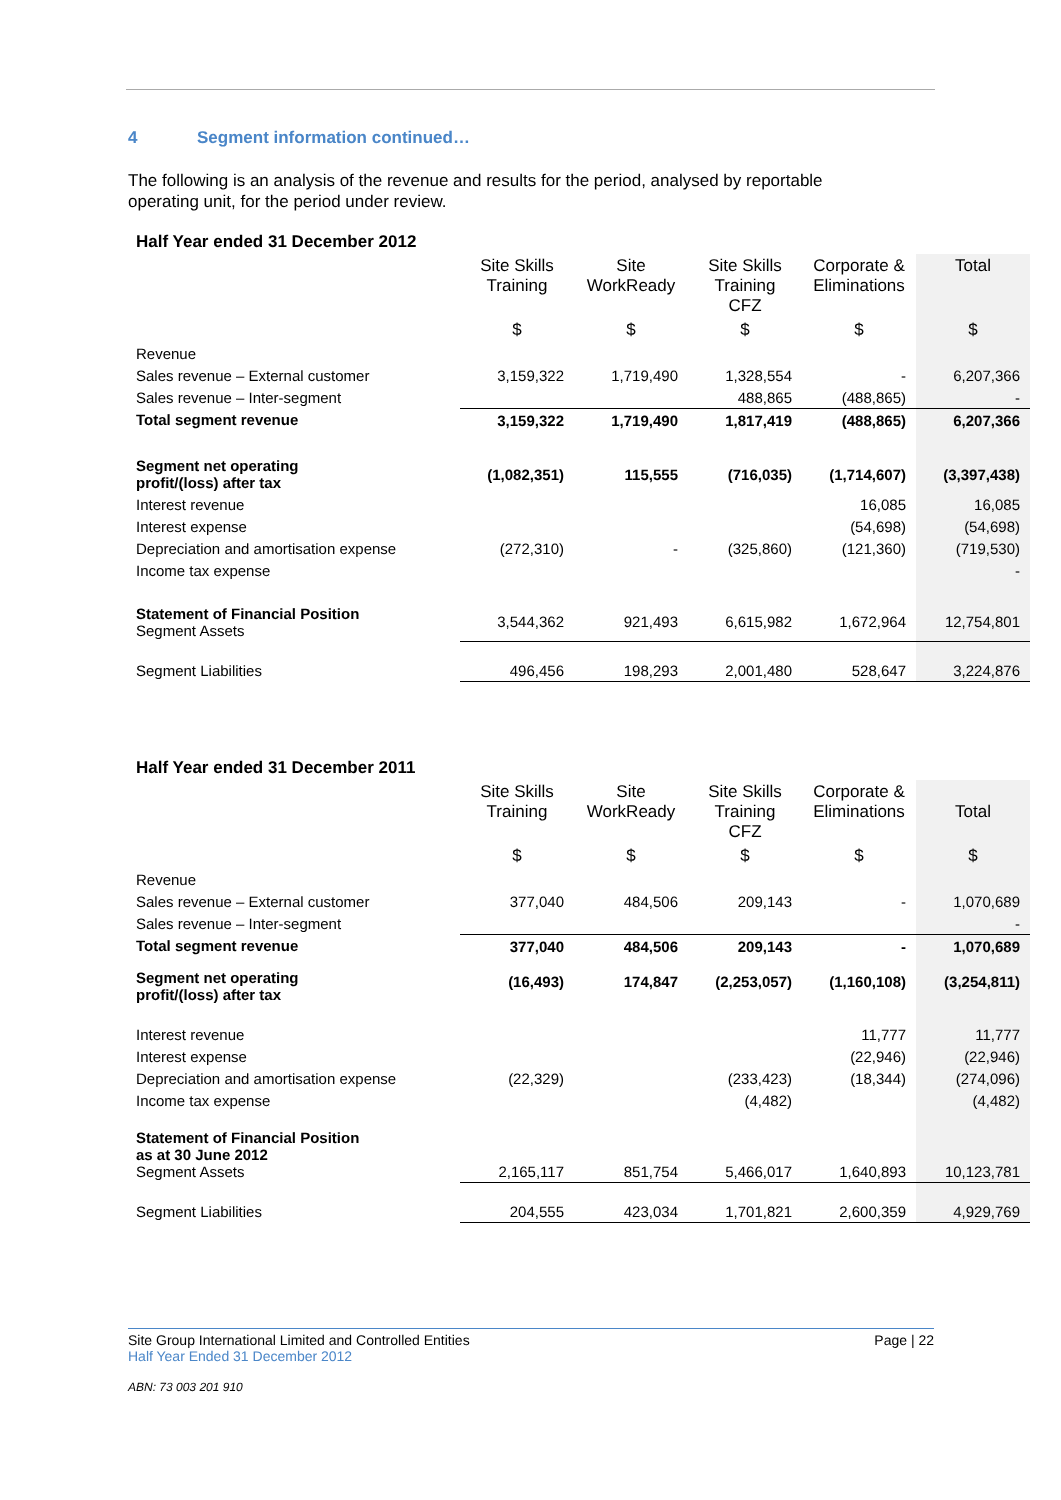4 Segment information continued…
The following is an analysis of the revenue and results for the period, analysed by reportable operating unit, for the period under review.
| Half Year ended 31 December 2012 | | | | | |
| | Site Skills Training | Site WorkReady | Site Skills Training CFZ | Corporate & Eliminations | Total |
| | $ | $ | $ | $ | $ |
| Revenue | | | | | |
| Sales revenue – External customer | 3,159,322 | 1,719,490 | 1,328,554 | - | 6,207,366 |
| Sales revenue – Inter-segment | | | 488,865 | (488,865) | - |
| Total segment revenue | 3,159,322 | 1,719,490 | 1,817,419 | (488,865) | 6,207,366 |
| Segment net operating profit/(loss) after tax | (1,082,351) | 115,555 | (716,035) | (1,714,607) | (3,397,438) |
| Interest revenue | | | | 16,085 | 16,085 |
| Interest expense | | | | (54,698) | (54,698) |
| Depreciation and amortisation expense | (272,310) | - | (325,860) | (121,360) | (719,530) |
| Income tax expense | | | | | - |
| Statement of Financial Position Segment Assets | 3,544,362 | 921,493 | 6,615,982 | 1,672,964 | 12,754,801 |
| Segment Liabilities | 496,456 | 198,293 | 2,001,480 | 528,647 | 3,224,876 |
| Half Year ended 31 December 2011 | | | | | |
| | Site Skills Training | Site WorkReady | Site Skills Training CFZ | Corporate & Eliminations | Total |
| | $ | $ | $ | $ | $ |
| Revenue | | | | | |
| Sales revenue – External customer | 377,040 | 484,506 | 209,143 | - | 1,070,689 |
| Sales revenue – Inter-segment | | | | | - |
| Total segment revenue | 377,040 | 484,506 | 209,143 | - | 1,070,689 |
| Segment net operating profit/(loss) after tax | (16,493) | 174,847 | (2,253,057) | (1,160,108) | (3,254,811) |
| Interest revenue | | | | 11,777 | 11,777 |
| Interest expense | | | | (22,946) | (22,946) |
| Depreciation and amortisation expense | (22,329) | | (233,423) | (18,344) | (274,096) |
| Income tax expense | | | (4,482) | | (4,482) |
| Statement of Financial Position as at 30 June 2012 Segment Assets | 2,165,117 | 851,754 | 5,466,017 | 1,640,893 | 10,123,781 |
| Segment Liabilities | 204,555 | 423,034 | 1,701,821 | 2,600,359 | 4,929,769 |
Page | 22 Site Group International Limited and Controlled Entities
Half Year Ended 31 December 2012
ABN: 73 003 201 910